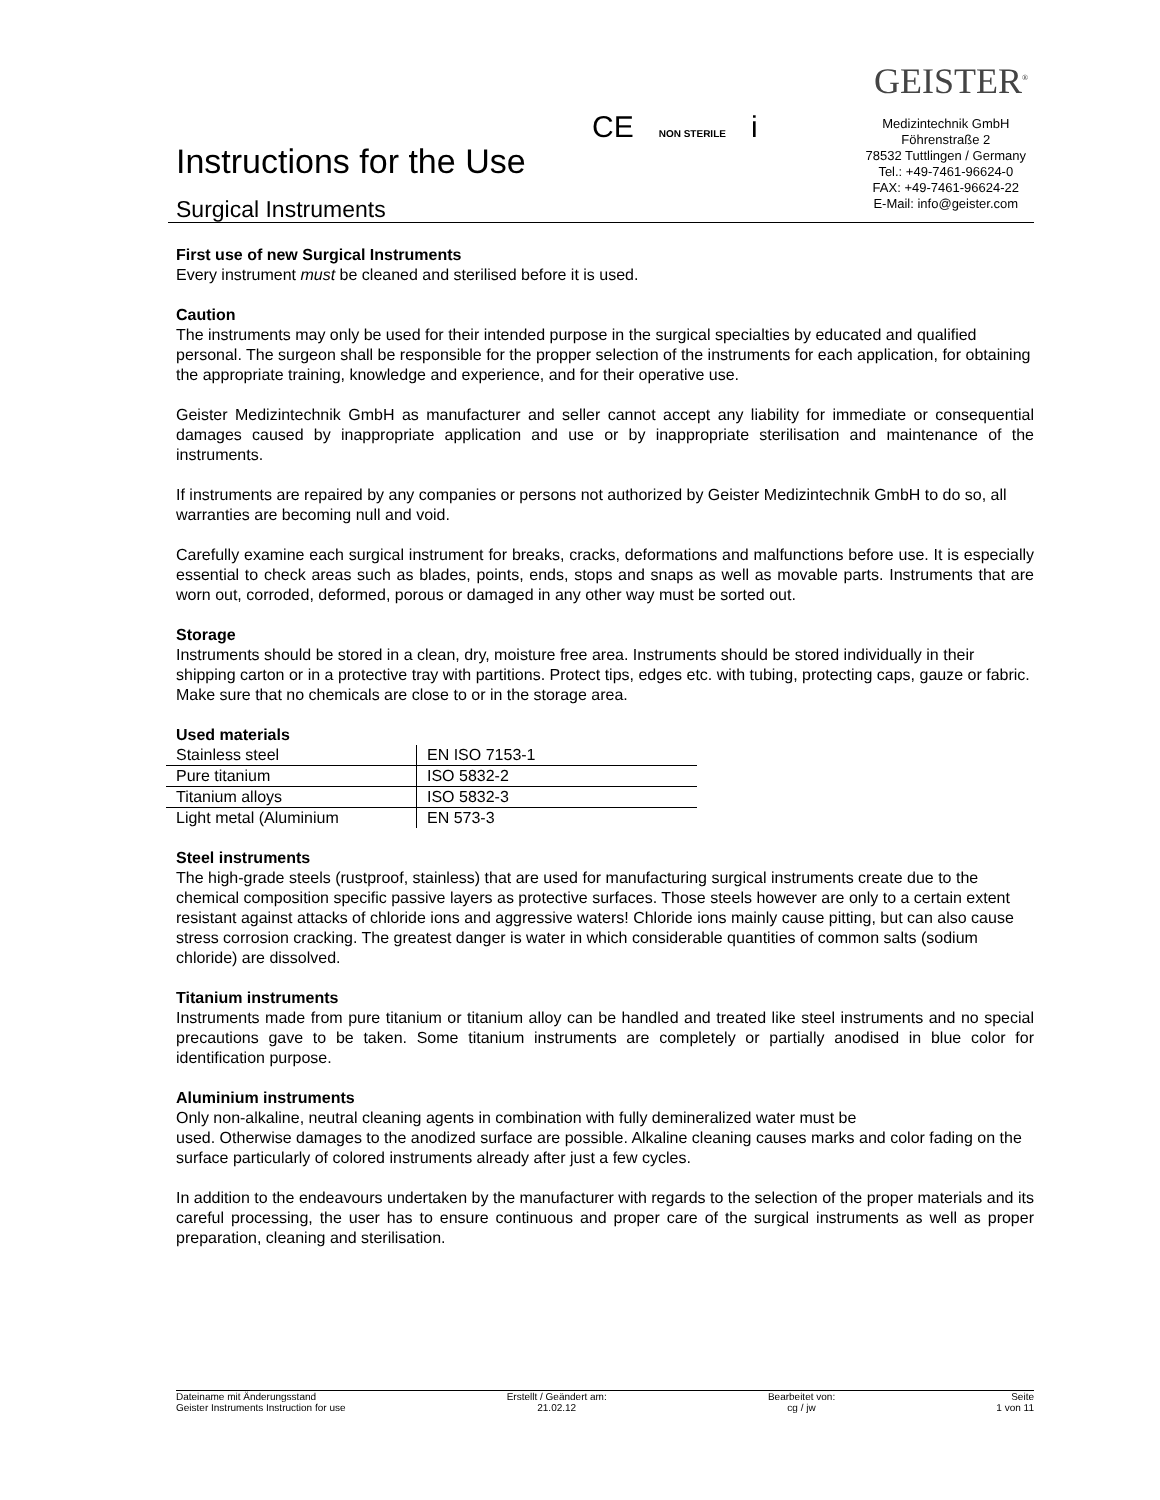GEISTER<sup>®</sup>
Instructions for the Use
Surgical Instruments
CE NON STERILE i
Medizintechnik GmbH
Föhrenstraße 2
78532 Tuttlingen / Germany
Tel.: +49-7461-96624-0
FAX: +49-7461-96624-22
E-Mail: info@geister.com
First use of new Surgical Instruments
Every instrument must be cleaned and sterilised before it is used.
Caution
The instruments may only be used for their intended purpose in the surgical specialties by educated and qualified personal. The surgeon shall be responsible for the propper selection of the instruments for each application, for obtaining the appropriate training, knowledge and experience, and for their operative use.
Geister Medizintechnik GmbH as manufacturer and seller cannot accept any liability for immediate or consequential damages caused by inappropriate application and use or by inappropriate sterilisation and maintenance of the instruments.
If instruments are repaired by any companies or persons not authorized by Geister Medizintechnik GmbH to do so, all warranties are becoming null and void.
Carefully examine each surgical instrument for breaks, cracks, deformations and malfunctions before use. It is especially essential to check areas such as blades, points, ends, stops and snaps as well as movable parts. Instruments that are worn out, corroded, deformed, porous or damaged in any other way must be sorted out.
Storage
Instruments should be stored in a clean, dry, moisture free area. Instruments should be stored individually in their shipping carton or in a protective tray with partitions. Protect tips, edges etc. with tubing, protecting caps, gauze or fabric. Make sure that no chemicals are close to or in the storage area.
Used materials
| Stainless steel | EN ISO 7153-1 |
| Pure titanium | ISO 5832-2 |
| Titanium alloys | ISO 5832-3 |
| Light metal (Aluminium | EN 573-3 |
Steel instruments
The high-grade steels (rustproof, stainless) that are used for manufacturing surgical instruments create due to the chemical composition specific passive layers as protective surfaces. Those steels however are only to a certain extent resistant against attacks of chloride ions and aggressive waters! Chloride ions mainly cause pitting, but can also cause stress corrosion cracking. The greatest danger is water in which considerable quantities of common salts (sodium chloride) are dissolved.
Titanium instruments
Instruments made from pure titanium or titanium alloy can be handled and treated like steel instruments and no special precautions gave to be taken. Some titanium instruments are completely or partially anodised in blue color for identification purpose.
Aluminium instruments
Only non-alkaline, neutral cleaning agents in combination with fully demineralized water must be
used. Otherwise damages to the anodized surface are possible. Alkaline cleaning causes marks and color fading on the surface particularly of colored instruments already after just a few cycles.
In addition to the endeavours undertaken by the manufacturer with regards to the selection of the proper materials and its careful processing, the user has to ensure continuous and proper care of the surgical instruments as well as proper preparation, cleaning and sterilisation.
Dateiname mit Änderungsstand
Geister Instruments Instruction for use
Erstellt / Geändert am:
21.02.12
Bearbeitet von:
cg / jw
Seite
1 von 11